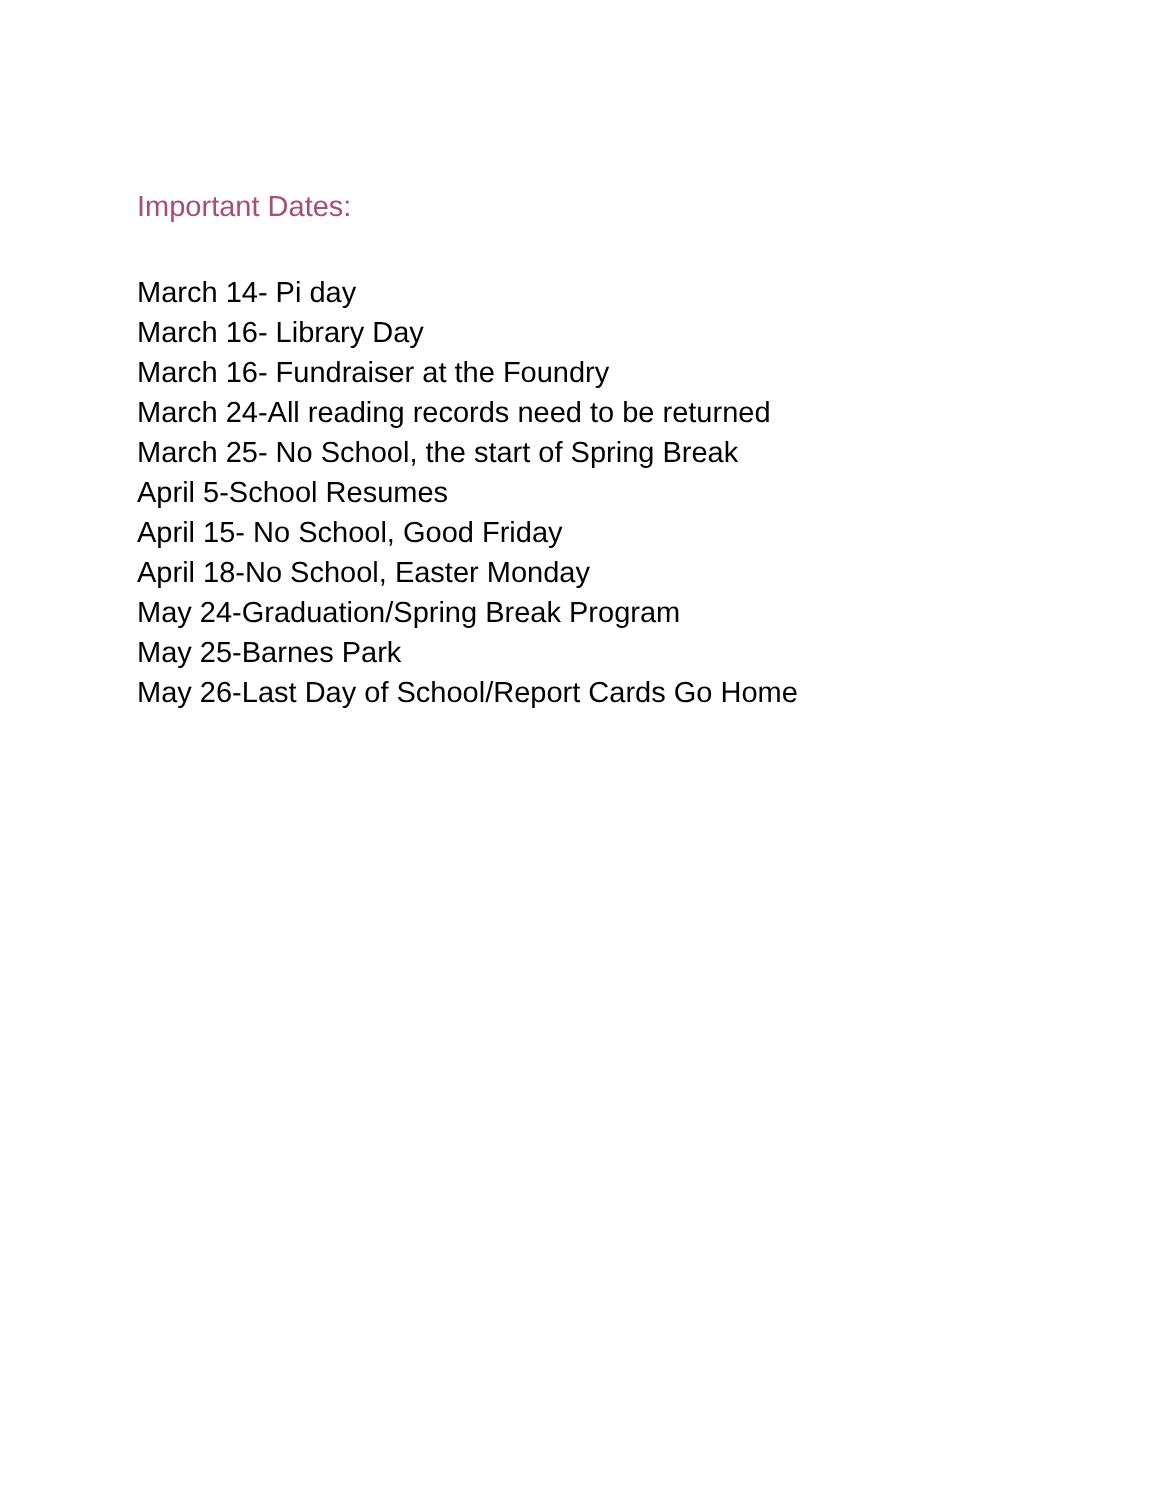Important Dates:
March 14- Pi day
March 16- Library Day
March 16- Fundraiser at the Foundry
March 24-All reading records need to be returned
March 25- No School, the start of Spring Break
April 5-School Resumes
April 15- No School, Good Friday
April 18-No School, Easter Monday
May 24-Graduation/Spring Break Program
May 25-Barnes Park
May 26-Last Day of School/Report Cards Go Home